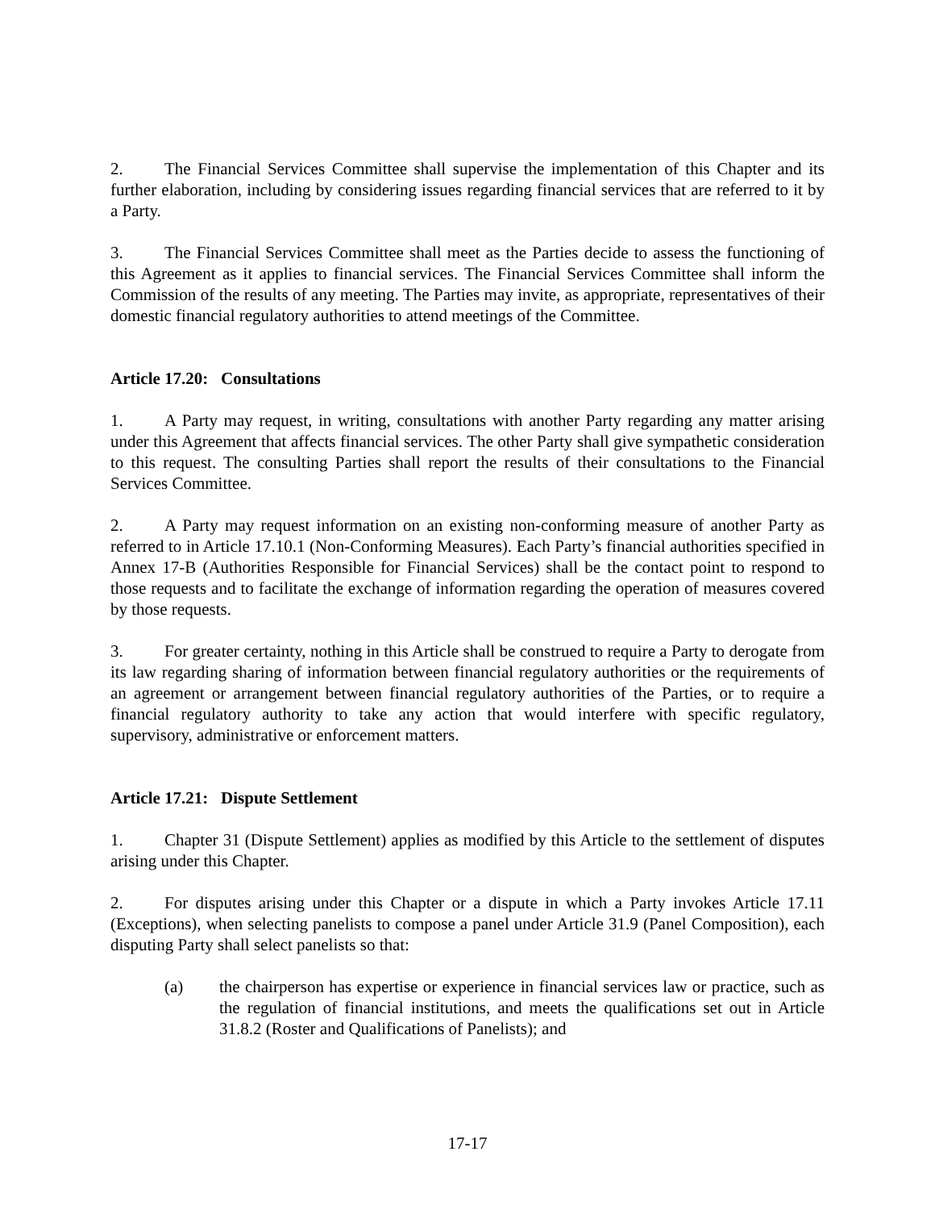2. The Financial Services Committee shall supervise the implementation of this Chapter and its further elaboration, including by considering issues regarding financial services that are referred to it by a Party.
3. The Financial Services Committee shall meet as the Parties decide to assess the functioning of this Agreement as it applies to financial services. The Financial Services Committee shall inform the Commission of the results of any meeting. The Parties may invite, as appropriate, representatives of their domestic financial regulatory authorities to attend meetings of the Committee.
Article 17.20: Consultations
1. A Party may request, in writing, consultations with another Party regarding any matter arising under this Agreement that affects financial services. The other Party shall give sympathetic consideration to this request. The consulting Parties shall report the results of their consultations to the Financial Services Committee.
2. A Party may request information on an existing non-conforming measure of another Party as referred to in Article 17.10.1 (Non-Conforming Measures). Each Party’s financial authorities specified in Annex 17-B (Authorities Responsible for Financial Services) shall be the contact point to respond to those requests and to facilitate the exchange of information regarding the operation of measures covered by those requests.
3. For greater certainty, nothing in this Article shall be construed to require a Party to derogate from its law regarding sharing of information between financial regulatory authorities or the requirements of an agreement or arrangement between financial regulatory authorities of the Parties, or to require a financial regulatory authority to take any action that would interfere with specific regulatory, supervisory, administrative or enforcement matters.
Article 17.21: Dispute Settlement
1. Chapter 31 (Dispute Settlement) applies as modified by this Article to the settlement of disputes arising under this Chapter.
2. For disputes arising under this Chapter or a dispute in which a Party invokes Article 17.11 (Exceptions), when selecting panelists to compose a panel under Article 31.9 (Panel Composition), each disputing Party shall select panelists so that:
(a) the chairperson has expertise or experience in financial services law or practice, such as the regulation of financial institutions, and meets the qualifications set out in Article 31.8.2 (Roster and Qualifications of Panelists); and
17-17